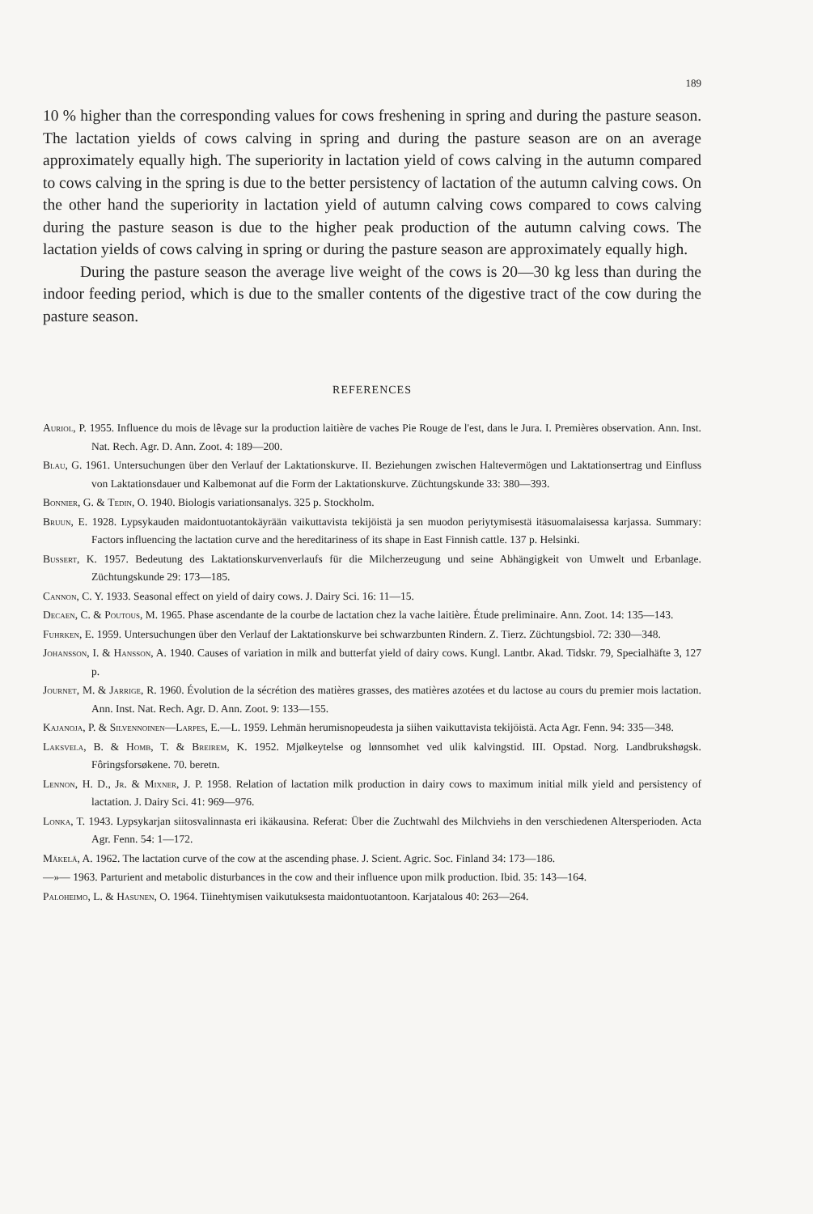189
10 % higher than the corresponding values for cows freshening in spring and during the pasture season. The lactation yields of cows calving in spring and during the pasture season are on an average approximately equally high. The superiority in lactation yield of cows calving in the autumn compared to cows calving in the spring is due to the better persistency of lactation of the autumn calving cows. On the other hand the superiority in lactation yield of autumn calving cows compared to cows calving during the pasture season is due to the higher peak production of the autumn calving cows. The lactation yields of cows calving in spring or during the pasture season are approximately equally high.
During the pasture season the average live weight of the cows is 20—30 kg less than during the indoor feeding period, which is due to the smaller contents of the digestive tract of the cow during the pasture season.
REFERENCES
Auriol, P. 1955. Influence du mois de lêvage sur la production laitière de vaches Pie Rouge de l'est, dans le Jura. I. Premières observation. Ann. Inst. Nat. Rech. Agr. D. Ann. Zoot. 4: 189—200.
Blau, G. 1961. Untersuchungen über den Verlauf der Laktationskurve. II. Beziehungen zwischen Haltevermögen und Laktationsertrag und Einfluss von Laktationsdauer und Kalbemonat auf die Form der Laktationskurve. Züchtungskunde 33: 380—393.
Bonnier, G. & Tedin, O. 1940. Biologis variationsanalys. 325 p. Stockholm.
Bruun, E. 1928. Lypsykauden maidontuotantokäyrään vaikuttavista tekijöistä ja sen muodon periytymisestä itäsuomalaisessa karjassa. Summary: Factors influencing the lactation curve and the hereditariness of its shape in East Finnish cattle. 137 p. Helsinki.
Bussert, K. 1957. Bedeutung des Laktationskurvenverlaufs für die Milcherzeugung und seine Abhängigkeit von Umwelt und Erbanlage. Züchtungskunde 29: 173—185.
Cannon, C. Y. 1933. Seasonal effect on yield of dairy cows. J. Dairy Sci. 16: 11—15.
Decaen, C. & Poutous, M. 1965. Phase ascendante de la courbe de lactation chez la vache laitière. Étude preliminaire. Ann. Zoot. 14: 135—143.
Fuhrken, E. 1959. Untersuchungen über den Verlauf der Laktationskurve bei schwarzbunten Rindern. Z. Tierz. Züchtungsbiol. 72: 330—348.
Johansson, I. & Hansson, A. 1940. Causes of variation in milk and butterfat yield of dairy cows. Kungl. Lantbr. Akad. Tidskr. 79, Specialhäfte 3, 127 p.
Journet, M. & Jarrige, R. 1960. Évolution de la sécrétion des matières grasses, des matières azotées et du lactose au cours du premier mois lactation. Ann. Inst. Nat. Rech. Agr. D. Ann. Zoot. 9: 133—155.
Kajanoja, P. & Silvennoinen—Larpes, E.—L. 1959. Lehmän herumisnopeudesta ja siihen vaikuttavista tekijöistä. Acta Agr. Fenn. 94: 335—348.
Laksvela, B. & Homb, T. & Breirem, K. 1952. Mjølkeytelse og lønnsomhet ved ulik kalvingstid. III. Opstad. Norg. Landbrukshøgsk. Fôringsforsøkene. 70. beretn.
Lennon, H. D., Jr. & Mixner, J. P. 1958. Relation of lactation milk production in dairy cows to maximum initial milk yield and persistency of lactation. J. Dairy Sci. 41: 969—976.
Lonka, T. 1943. Lypsykarjan siitosvalinnasta eri ikäkausina. Referat: Über die Zuchtwahl des Milchviehs in den verschiedenen Altersperioden. Acta Agr. Fenn. 54: 1—172.
Mäkelä, A. 1962. The lactation curve of the cow at the ascending phase. J. Scient. Agric. Soc. Finland 34: 173—186.
—»— 1963. Parturient and metabolic disturbances in the cow and their influence upon milk production. Ibid. 35: 143—164.
Paloheimo, L. & Hasunen, O. 1964. Tiinehtymisen vaikutuksesta maidontuotantoon. Karjatalous 40: 263—264.